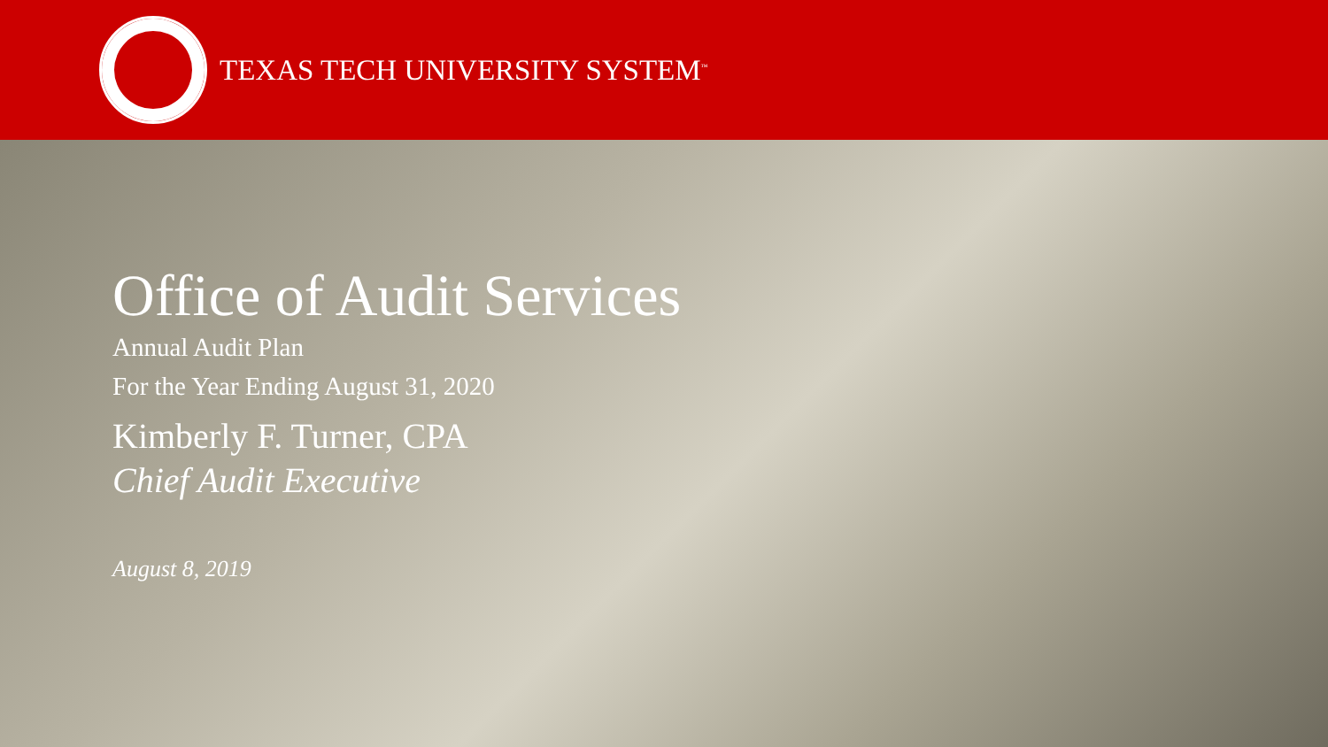TEXAS TECH UNIVERSITY SYSTEM<sup>™</sup>
Office of Audit Services
Annual Audit Plan
For the Year Ending August 31, 2020
Kimberly F. Turner, CPA
Chief Audit Executive
August 8, 2019